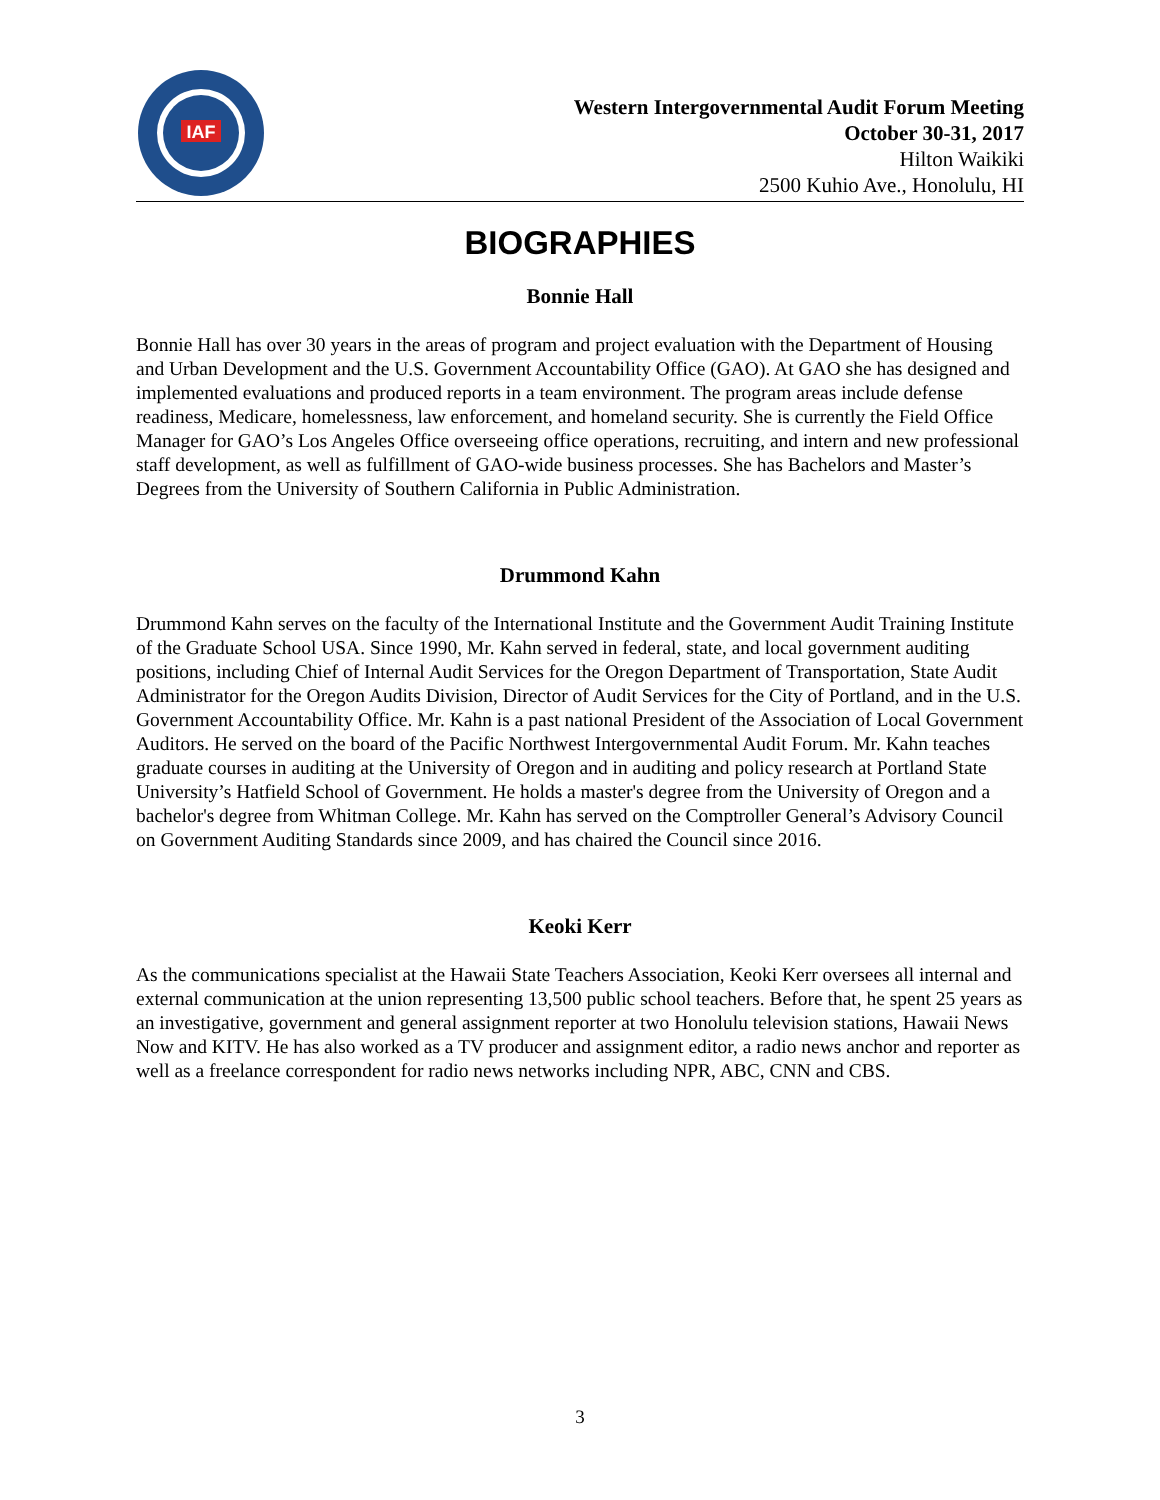IAF
Western Intergovernmental Audit Forum Meeting
October 30-31, 2017
Hilton Waikiki
2500 Kuhio Ave., Honolulu, HI
BIOGRAPHIES
Bonnie Hall
Bonnie Hall has over 30 years in the areas of program and project evaluation with the Department of Housing and Urban Development and the U.S. Government Accountability Office (GAO). At GAO she has designed and implemented evaluations and produced reports in a team environment. The program areas include defense readiness, Medicare, homelessness, law enforcement, and homeland security. She is currently the Field Office Manager for GAO’s Los Angeles Office overseeing office operations, recruiting, and intern and new professional staff development, as well as fulfillment of GAO-wide business processes. She has Bachelors and Master’s Degrees from the University of Southern California in Public Administration.
Drummond Kahn
Drummond Kahn serves on the faculty of the International Institute and the Government Audit Training Institute of the Graduate School USA. Since 1990, Mr. Kahn served in federal, state, and local government auditing positions, including Chief of Internal Audit Services for the Oregon Department of Transportation, State Audit Administrator for the Oregon Audits Division, Director of Audit Services for the City of Portland, and in the U.S. Government Accountability Office. Mr. Kahn is a past national President of the Association of Local Government Auditors. He served on the board of the Pacific Northwest Intergovernmental Audit Forum. Mr. Kahn teaches graduate courses in auditing at the University of Oregon and in auditing and policy research at Portland State University’s Hatfield School of Government. He holds a master's degree from the University of Oregon and a bachelor's degree from Whitman College. Mr. Kahn has served on the Comptroller General’s Advisory Council on Government Auditing Standards since 2009, and has chaired the Council since 2016.
Keoki Kerr
As the communications specialist at the Hawaii State Teachers Association, Keoki Kerr oversees all internal and external communication at the union representing 13,500 public school teachers. Before that, he spent 25 years as an investigative, government and general assignment reporter at two Honolulu television stations, Hawaii News Now and KITV. He has also worked as a TV producer and assignment editor, a radio news anchor and reporter as well as a freelance correspondent for radio news networks including NPR, ABC, CNN and CBS.
3